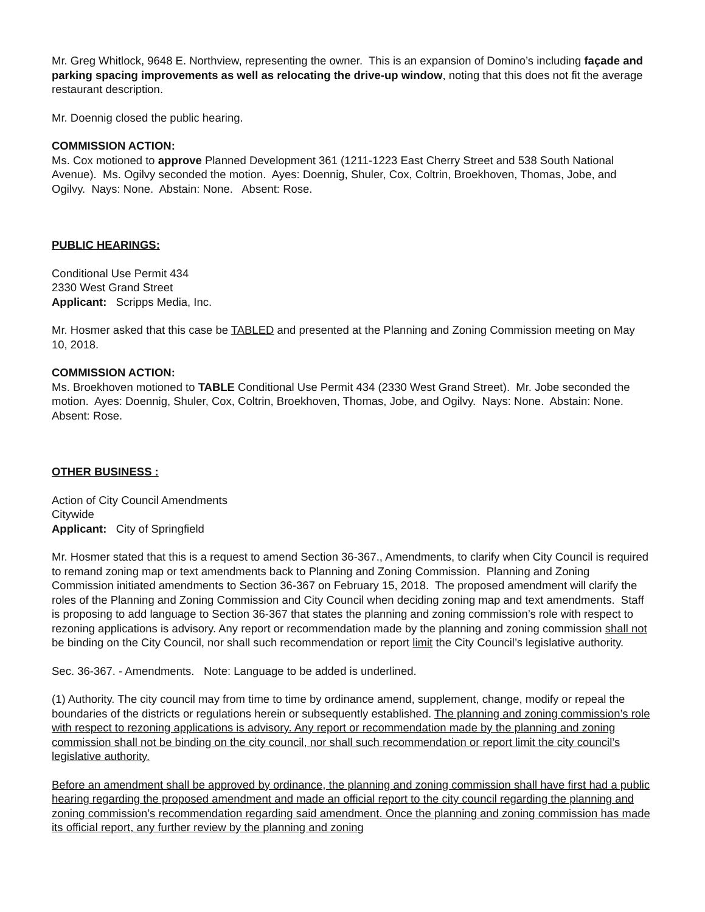Mr. Greg Whitlock, 9648 E. Northview, representing the owner. This is an expansion of Domino’s including façade and parking spacing improvements as well as relocating the drive-up window, noting that this does not fit the average restaurant description.
Mr. Doennig closed the public hearing.
COMMISSION ACTION:
Ms. Cox motioned to approve Planned Development 361 (1211-1223 East Cherry Street and 538 South National Avenue). Ms. Ogilvy seconded the motion. Ayes: Doennig, Shuler, Cox, Coltrin, Broekhoven, Thomas, Jobe, and Ogilvy. Nays: None. Abstain: None. Absent: Rose.
PUBLIC HEARINGS:
Conditional Use Permit 434
2330 West Grand Street
Applicant: Scripps Media, Inc.
Mr. Hosmer asked that this case be TABLED and presented at the Planning and Zoning Commission meeting on May 10, 2018.
COMMISSION ACTION:
Ms. Broekhoven motioned to TABLE Conditional Use Permit 434 (2330 West Grand Street). Mr. Jobe seconded the motion. Ayes: Doennig, Shuler, Cox, Coltrin, Broekhoven, Thomas, Jobe, and Ogilvy. Nays: None. Abstain: None. Absent: Rose.
OTHER BUSINESS :
Action of City Council Amendments
Citywide
Applicant: City of Springfield
Mr. Hosmer stated that this is a request to amend Section 36-367., Amendments, to clarify when City Council is required to remand zoning map or text amendments back to Planning and Zoning Commission. Planning and Zoning Commission initiated amendments to Section 36-367 on February 15, 2018. The proposed amendment will clarify the roles of the Planning and Zoning Commission and City Council when deciding zoning map and text amendments. Staff is proposing to add language to Section 36-367 that states the planning and zoning commission’s role with respect to rezoning applications is advisory. Any report or recommendation made by the planning and zoning commission shall not be binding on the City Council, nor shall such recommendation or report limit the City Council’s legislative authority.
Sec. 36-367. - Amendments. Note: Language to be added is underlined.
(1) Authority. The city council may from time to time by ordinance amend, supplement, change, modify or repeal the boundaries of the districts or regulations herein or subsequently established. The planning and zoning commission’s role with respect to rezoning applications is advisory. Any report or recommendation made by the planning and zoning commission shall not be binding on the city council, nor shall such recommendation or report limit the city council’s legislative authority.
Before an amendment shall be approved by ordinance, the planning and zoning commission shall have first had a public hearing regarding the proposed amendment and made an official report to the city council regarding the planning and zoning commission’s recommendation regarding said amendment. Once the planning and zoning commission has made its official report, any further review by the planning and zoning